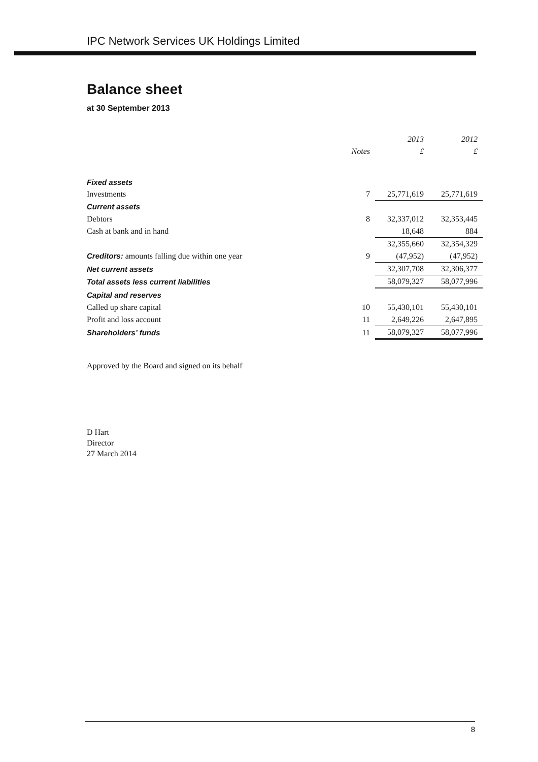IPC Network Services UK Holdings Limited
Balance sheet
at 30 September 2013
| | | 2013 | 2012 |
| --- | --- | --- | --- |
| | Notes | £ | £ |
| Fixed assets | | | |
| Investments | 7 | 25,771,619 | 25,771,619 |
| Current assets | | | |
| Debtors | 8 | 32,337,012 | 32,353,445 |
| Cash at bank and in hand | | 18,648 | 884 |
| | | 32,355,660 | 32,354,329 |
| Creditors: amounts falling due within one year | 9 | (47,952) | (47,952) |
| Net current assets | | 32,307,708 | 32,306,377 |
| Total assets less current liabilities | | 58,079,327 | 58,077,996 |
| Capital and reserves | | | |
| Called up share capital | 10 | 55,430,101 | 55,430,101 |
| Profit and loss account | 11 | 2,649,226 | 2,647,895 |
| Shareholders’ funds | 11 | 58,079,327 | 58,077,996 |
Approved by the Board and signed on its behalf
D Hart
Director
27 March 2014
8